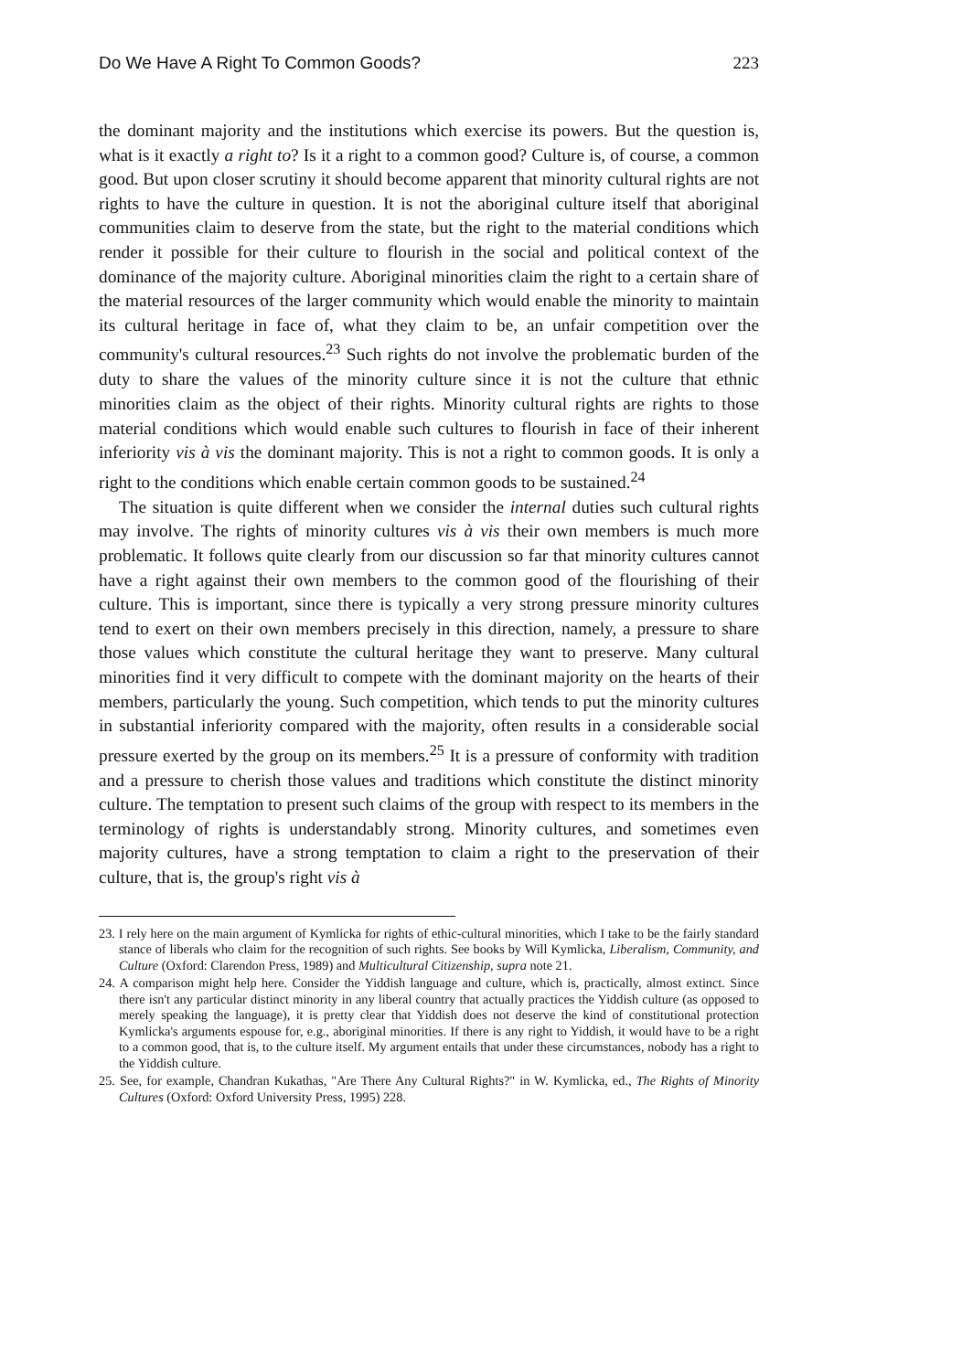Do We Have A Right To Common Goods? 223
the dominant majority and the institutions which exercise its powers. But the question is, what is it exactly a right to? Is it a right to a common good? Culture is, of course, a common good. But upon closer scrutiny it should become apparent that minority cultural rights are not rights to have the culture in question. It is not the aboriginal culture itself that aboriginal communities claim to deserve from the state, but the right to the material conditions which render it possible for their culture to flourish in the social and political context of the dominance of the majority culture. Aboriginal minorities claim the right to a certain share of the material resources of the larger community which would enable the minority to maintain its cultural heritage in face of, what they claim to be, an unfair competition over the community's cultural resources.<sup>23</sup> Such rights do not involve the problematic burden of the duty to share the values of the minority culture since it is not the culture that ethnic minorities claim as the object of their rights. Minority cultural rights are rights to those material conditions which would enable such cultures to flourish in face of their inherent inferiority vis à vis the dominant majority. This is not a right to common goods. It is only a right to the conditions which enable certain common goods to be sustained.<sup>24</sup>
The situation is quite different when we consider the internal duties such cultural rights may involve. The rights of minority cultures vis à vis their own members is much more problematic. It follows quite clearly from our discussion so far that minority cultures cannot have a right against their own members to the common good of the flourishing of their culture. This is important, since there is typically a very strong pressure minority cultures tend to exert on their own members precisely in this direction, namely, a pressure to share those values which constitute the cultural heritage they want to preserve. Many cultural minorities find it very difficult to compete with the dominant majority on the hearts of their members, particularly the young. Such competition, which tends to put the minority cultures in substantial inferiority compared with the majority, often results in a considerable social pressure exerted by the group on its members.<sup>25</sup> It is a pressure of conformity with tradition and a pressure to cherish those values and traditions which constitute the distinct minority culture. The temptation to present such claims of the group with respect to its members in the terminology of rights is understandably strong. Minority cultures, and sometimes even majority cultures, have a strong temptation to claim a right to the preservation of their culture, that is, the group's right vis à
23. I rely here on the main argument of Kymlicka for rights of ethic-cultural minorities, which I take to be the fairly standard stance of liberals who claim for the recognition of such rights. See books by Will Kymlicka, Liberalism, Community, and Culture (Oxford: Clarendon Press, 1989) and Multicultural Citizenship, supra note 21.
24. A comparison might help here. Consider the Yiddish language and culture, which is, practically, almost extinct. Since there isn't any particular distinct minority in any liberal country that actually practices the Yiddish culture (as opposed to merely speaking the language), it is pretty clear that Yiddish does not deserve the kind of constitutional protection Kymlicka's arguments espouse for, e.g., aboriginal minorities. If there is any right to Yiddish, it would have to be a right to a common good, that is, to the culture itself. My argument entails that under these circumstances, nobody has a right to the Yiddish culture.
25. See, for example, Chandran Kukathas, "Are There Any Cultural Rights?" in W. Kymlicka, ed., The Rights of Minority Cultures (Oxford: Oxford University Press, 1995) 228.